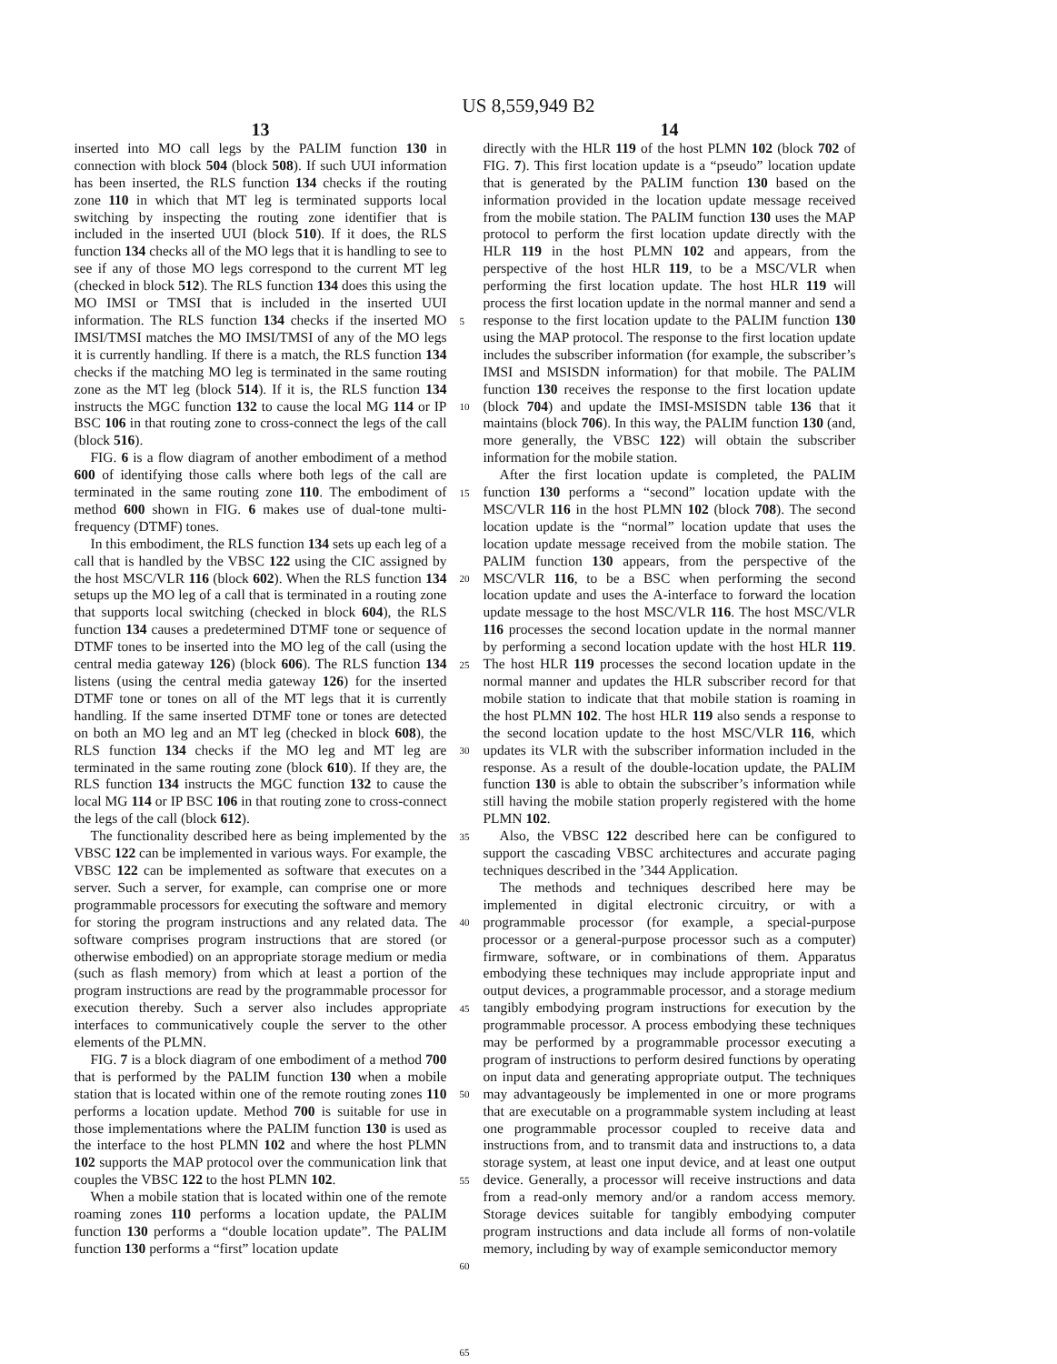US 8,559,949 B2
13
inserted into MO call legs by the PALIM function 130 in connection with block 504 (block 508). If such UUI information has been inserted, the RLS function 134 checks if the routing zone 110 in which that MT leg is terminated supports local switching by inspecting the routing zone identifier that is included in the inserted UUI (block 510). If it does, the RLS function 134 checks all of the MO legs that it is handling to see to see if any of those MO legs correspond to the current MT leg (checked in block 512). The RLS function 134 does this using the MO IMSI or TMSI that is included in the inserted UUI information. The RLS function 134 checks if the inserted MO IMSI/TMSI matches the MO IMSI/TMSI of any of the MO legs it is currently handling. If there is a match, the RLS function 134 checks if the matching MO leg is terminated in the same routing zone as the MT leg (block 514). If it is, the RLS function 134 instructs the MGC function 132 to cause the local MG 114 or IP BSC 106 in that routing zone to cross-connect the legs of the call (block 516).
FIG. 6 is a flow diagram of another embodiment of a method 600 of identifying those calls where both legs of the call are terminated in the same routing zone 110. The embodiment of method 600 shown in FIG. 6 makes use of dual-tone multi-frequency (DTMF) tones.
In this embodiment, the RLS function 134 sets up each leg of a call that is handled by the VBSC 122 using the CIC assigned by the host MSC/VLR 116 (block 602). When the RLS function 134 setups up the MO leg of a call that is terminated in a routing zone that supports local switching (checked in block 604), the RLS function 134 causes a predetermined DTMF tone or sequence of DTMF tones to be inserted into the MO leg of the call (using the central media gateway 126) (block 606). The RLS function 134 listens (using the central media gateway 126) for the inserted DTMF tone or tones on all of the MT legs that it is currently handling. If the same inserted DTMF tone or tones are detected on both an MO leg and an MT leg (checked in block 608), the RLS function 134 checks if the MO leg and MT leg are terminated in the same routing zone (block 610). If they are, the RLS function 134 instructs the MGC function 132 to cause the local MG 114 or IP BSC 106 in that routing zone to cross-connect the legs of the call (block 612).
The functionality described here as being implemented by the VBSC 122 can be implemented in various ways. For example, the VBSC 122 can be implemented as software that executes on a server. Such a server, for example, can comprise one or more programmable processors for executing the software and memory for storing the program instructions and any related data. The software comprises program instructions that are stored (or otherwise embodied) on an appropriate storage medium or media (such as flash memory) from which at least a portion of the program instructions are read by the programmable processor for execution thereby. Such a server also includes appropriate interfaces to communicatively couple the server to the other elements of the PLMN.
FIG. 7 is a block diagram of one embodiment of a method 700 that is performed by the PALIM function 130 when a mobile station that is located within one of the remote routing zones 110 performs a location update. Method 700 is suitable for use in those implementations where the PALIM function 130 is used as the interface to the host PLMN 102 and where the host PLMN 102 supports the MAP protocol over the communication link that couples the VBSC 122 to the host PLMN 102.
When a mobile station that is located within one of the remote roaming zones 110 performs a location update, the PALIM function 130 performs a “double location update”. The PALIM function 130 performs a “first” location update
5
10
15
20
25
30
35
40
45
50
55
60
65
14
directly with the HLR 119 of the host PLMN 102 (block 702 of FIG. 7). This first location update is a “pseudo” location update that is generated by the PALIM function 130 based on the information provided in the location update message received from the mobile station. The PALIM function 130 uses the MAP protocol to perform the first location update directly with the HLR 119 in the host PLMN 102 and appears, from the perspective of the host HLR 119, to be a MSC/VLR when performing the first location update. The host HLR 119 will process the first location update in the normal manner and send a response to the first location update to the PALIM function 130 using the MAP protocol. The response to the first location update includes the subscriber information (for example, the subscriber’s IMSI and MSISDN information) for that mobile. The PALIM function 130 receives the response to the first location update (block 704) and update the IMSI-MSISDN table 136 that it maintains (block 706). In this way, the PALIM function 130 (and, more generally, the VBSC 122) will obtain the subscriber information for the mobile station.
After the first location update is completed, the PALIM function 130 performs a “second” location update with the MSC/VLR 116 in the host PLMN 102 (block 708). The second location update is the “normal” location update that uses the location update message received from the mobile station. The PALIM function 130 appears, from the perspective of the MSC/VLR 116, to be a BSC when performing the second location update and uses the A-interface to forward the location update message to the host MSC/VLR 116. The host MSC/VLR 116 processes the second location update in the normal manner by performing a second location update with the host HLR 119. The host HLR 119 processes the second location update in the normal manner and updates the HLR subscriber record for that mobile station to indicate that that mobile station is roaming in the host PLMN 102. The host HLR 119 also sends a response to the second location update to the host MSC/VLR 116, which updates its VLR with the subscriber information included in the response. As a result of the double-location update, the PALIM function 130 is able to obtain the subscriber’s information while still having the mobile station properly registered with the home PLMN 102.
Also, the VBSC 122 described here can be configured to support the cascading VBSC architectures and accurate paging techniques described in the ’344 Application.
The methods and techniques described here may be implemented in digital electronic circuitry, or with a programmable processor (for example, a special-purpose processor or a general-purpose processor such as a computer) firmware, software, or in combinations of them. Apparatus embodying these techniques may include appropriate input and output devices, a programmable processor, and a storage medium tangibly embodying program instructions for execution by the programmable processor. A process embodying these techniques may be performed by a programmable processor executing a program of instructions to perform desired functions by operating on input data and generating appropriate output. The techniques may advantageously be implemented in one or more programs that are executable on a programmable system including at least one programmable processor coupled to receive data and instructions from, and to transmit data and instructions to, a data storage system, at least one input device, and at least one output device. Generally, a processor will receive instructions and data from a read-only memory and/or a random access memory. Storage devices suitable for tangibly embodying computer program instructions and data include all forms of non-volatile memory, including by way of example semiconductor memory